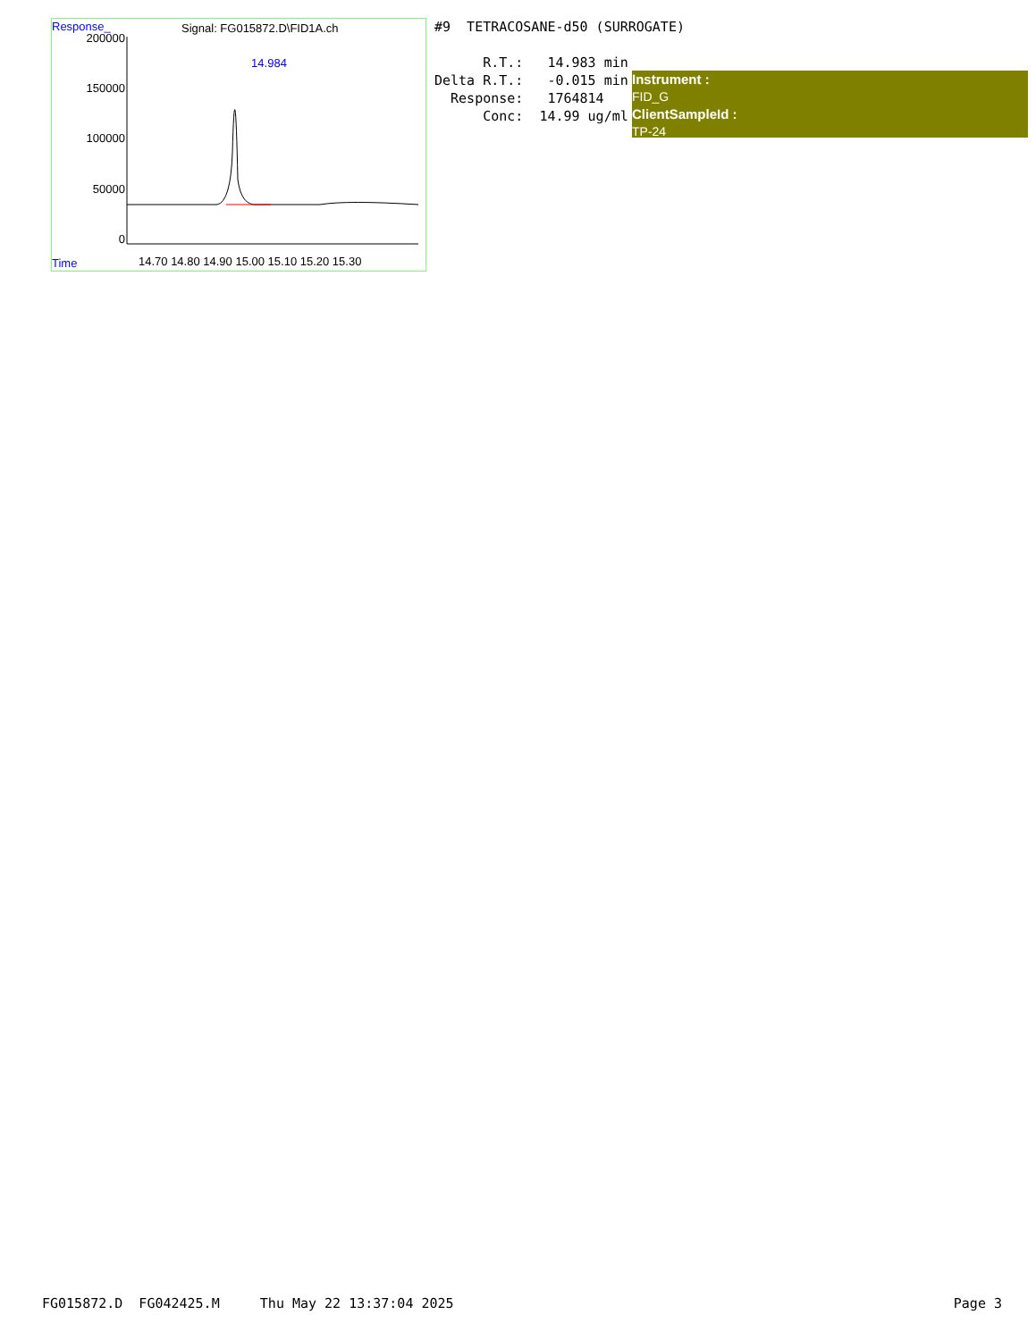Response_
Signal: FG015872.D\FID1A.ch
200000
150000
100000
50000
0
14.984
Time
14.70 14.80 14.90 15.00 15.10 15.20 15.30
#9 TETRACOSANE-d50 (SURROGATE) R.T.: 14.983 min Delta R.T.: -0.015 min Response: 1764814 Conc: 14.99 ug/ml
Instrument :
FID_G
ClientSampleId :
TP-24
FG015872.D FG042425.M Thu May 22 13:37:04 2025 Page 3